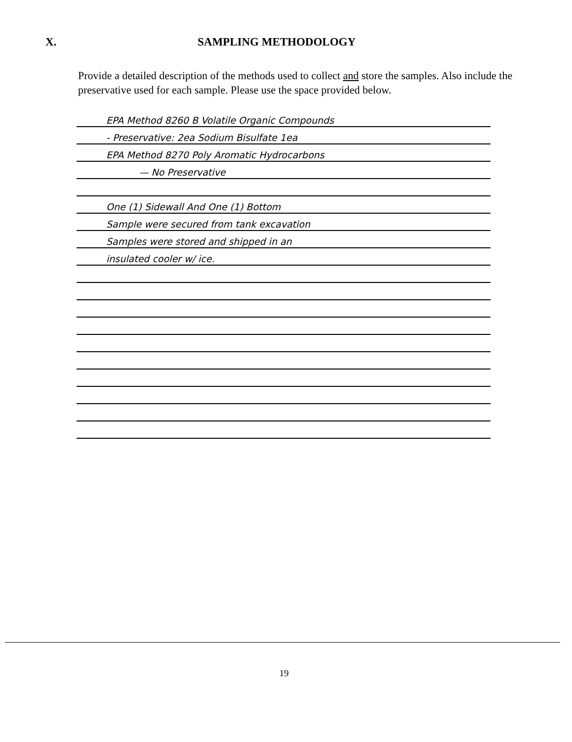X. SAMPLING METHODOLOGY
Provide a detailed description of the methods used to collect and store the samples. Also include the preservative used for each sample. Please use the space provided below.
EPA Method 8260 B Volatile Organic Compounds
- Preservative: 2ea Sodium Bisulfate 1ea
EPA Method 8270 Poly Aromatic Hydrocarbons
— No Preservative
One (1) Sidewall And One (1) Bottom
Sample were secured from tank excavation
Samples were stored and shipped in an
insulated cooler w/ ice.
19